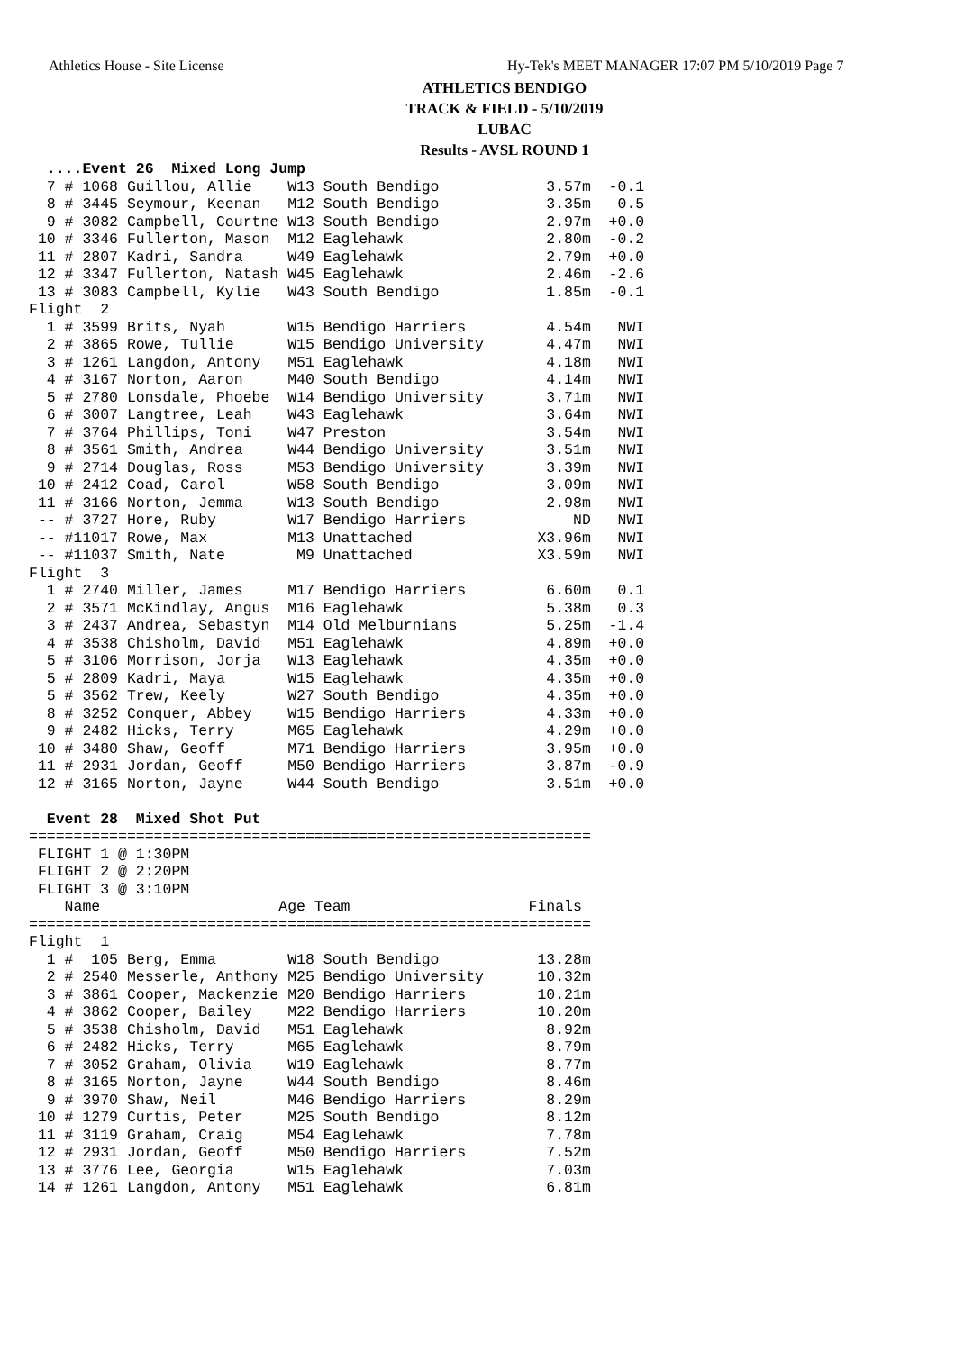Athletics House - Site License Hy-Tek's MEET MANAGER 17:07 PM 5/10/2019 Page 7
ATHLETICS BENDIGO
TRACK & FIELD - 5/10/2019
LUBAC
Results - AVSL ROUND 1
  ....Event 26  Mixed Long Jump
  7 # 1068 Guillou, Allie    W13 South Bendigo            3.57m  -0.1
  8 # 3445 Seymour, Keenan   M12 South Bendigo            3.35m   0.5
  9 # 3082 Campbell, Courtne W13 South Bendigo            2.97m  +0.0
 10 # 3346 Fullerton, Mason  M12 Eaglehawk                2.80m  -0.2
 11 # 2807 Kadri, Sandra     W49 Eaglehawk                2.79m  +0.0
 12 # 3347 Fullerton, Natash W45 Eaglehawk                2.46m  -2.6
 13 # 3083 Campbell, Kylie   W43 South Bendigo            1.85m  -0.1
Flight  2
  1 # 3599 Brits, Nyah       W15 Bendigo Harriers         4.54m   NWI
  2 # 3865 Rowe, Tullie      W15 Bendigo University       4.47m   NWI
  3 # 1261 Langdon, Antony   M51 Eaglehawk                4.18m   NWI
  4 # 3167 Norton, Aaron     M40 South Bendigo            4.14m   NWI
  5 # 2780 Lonsdale, Phoebe  W14 Bendigo University       3.71m   NWI
  6 # 3007 Langtree, Leah    W43 Eaglehawk                3.64m   NWI
  7 # 3764 Phillips, Toni    W47 Preston                  3.54m   NWI
  8 # 3561 Smith, Andrea     W44 Bendigo University       3.51m   NWI
  9 # 2714 Douglas, Ross     M53 Bendigo University       3.39m   NWI
 10 # 2412 Coad, Carol       W58 South Bendigo            3.09m   NWI
 11 # 3166 Norton, Jemma     W13 South Bendigo            2.98m   NWI
 -- # 3727 Hore, Ruby        W17 Bendigo Harriers            ND   NWI
 -- #11017 Rowe, Max         M13 Unattached              X3.96m   NWI
 -- #11037 Smith, Nate        M9 Unattached              X3.59m   NWI
Flight  3
  1 # 2740 Miller, James     M17 Bendigo Harriers         6.60m   0.1
  2 # 3571 McKindlay, Angus  M16 Eaglehawk                5.38m   0.3
  3 # 2437 Andrea, Sebastyn  M14 Old Melburnians          5.25m  -1.4
  4 # 3538 Chisholm, David   M51 Eaglehawk                4.89m  +0.0
  5 # 3106 Morrison, Jorja   W13 Eaglehawk                4.35m  +0.0
  5 # 2809 Kadri, Maya       W15 Eaglehawk                4.35m  +0.0
  5 # 3562 Trew, Keely       W27 South Bendigo            4.35m  +0.0
  8 # 3252 Conquer, Abbey    W15 Bendigo Harriers         4.33m  +0.0
  9 # 2482 Hicks, Terry      M65 Eaglehawk                4.29m  +0.0
 10 # 3480 Shaw, Geoff       M71 Bendigo Harriers         3.95m  +0.0
 11 # 2931 Jordan, Geoff     M50 Bendigo Harriers         3.87m  -0.9
 12 # 3165 Norton, Jayne     W44 South Bendigo            3.51m  +0.0

  Event 28  Mixed Shot Put
===============================================================
 FLIGHT 1 @ 1:30PM
 FLIGHT 2 @ 2:20PM
 FLIGHT 3 @ 3:10PM
    Name                    Age Team                    Finals
===============================================================
Flight  1
  1 #  105 Berg, Emma        W18 South Bendigo           13.28m
  2 # 2540 Messerle, Anthony M25 Bendigo University      10.32m
  3 # 3861 Cooper, Mackenzie M20 Bendigo Harriers        10.21m
  4 # 3862 Cooper, Bailey    M22 Bendigo Harriers        10.20m
  5 # 3538 Chisholm, David   M51 Eaglehawk                8.92m
  6 # 2482 Hicks, Terry      M65 Eaglehawk                8.79m
  7 # 3052 Graham, Olivia    W19 Eaglehawk                8.77m
  8 # 3165 Norton, Jayne     W44 South Bendigo            8.46m
  9 # 3970 Shaw, Neil        M46 Bendigo Harriers         8.29m
 10 # 1279 Curtis, Peter     M25 South Bendigo            8.12m
 11 # 3119 Graham, Craig     M54 Eaglehawk                7.78m
 12 # 2931 Jordan, Geoff     M50 Bendigo Harriers         7.52m
 13 # 3776 Lee, Georgia      W15 Eaglehawk                7.03m
 14 # 1261 Langdon, Antony   M51 Eaglehawk                6.81m